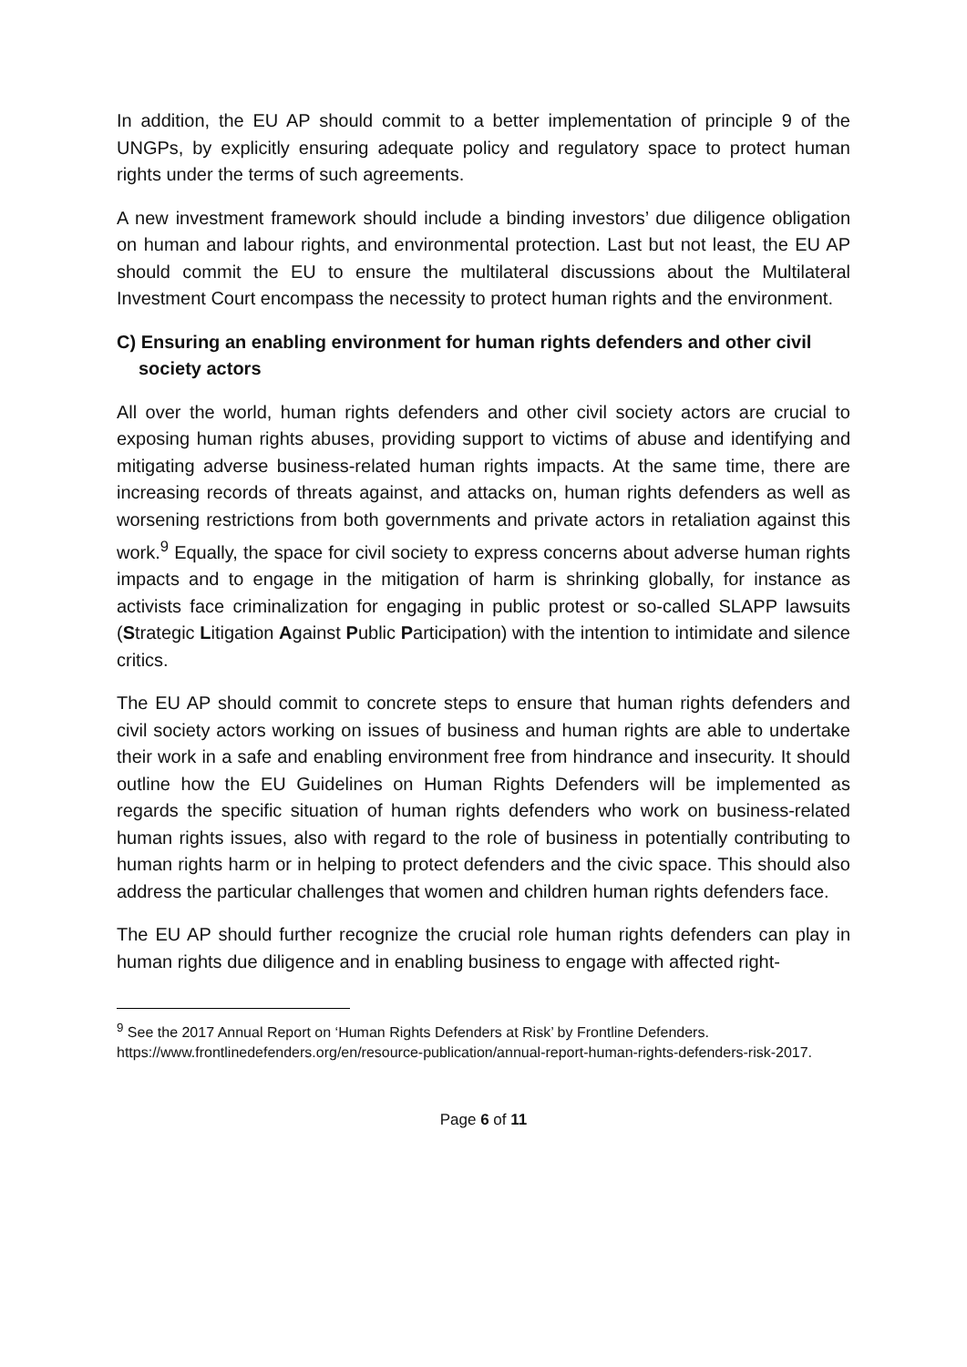In addition, the EU AP should commit to a better implementation of principle 9 of the UNGPs, by explicitly ensuring adequate policy and regulatory space to protect human rights under the terms of such agreements.
A new investment framework should include a binding investors’ due diligence obligation on human and labour rights, and environmental protection. Last but not least, the EU AP should commit the EU to ensure the multilateral discussions about the Multilateral Investment Court encompass the necessity to protect human rights and the environment.
C) Ensuring an enabling environment for human rights defenders and other civil society actors
All over the world, human rights defenders and other civil society actors are crucial to exposing human rights abuses, providing support to victims of abuse and identifying and mitigating adverse business-related human rights impacts. At the same time, there are increasing records of threats against, and attacks on, human rights defenders as well as worsening restrictions from both governments and private actors in retaliation against this work.<sup>9</sup> Equally, the space for civil society to express concerns about adverse human rights impacts and to engage in the mitigation of harm is shrinking globally, for instance as activists face criminalization for engaging in public protest or so-called SLAPP lawsuits (Strategic Litigation Against Public Participation) with the intention to intimidate and silence critics.
The EU AP should commit to concrete steps to ensure that human rights defenders and civil society actors working on issues of business and human rights are able to undertake their work in a safe and enabling environment free from hindrance and insecurity. It should outline how the EU Guidelines on Human Rights Defenders will be implemented as regards the specific situation of human rights defenders who work on business-related human rights issues, also with regard to the role of business in potentially contributing to human rights harm or in helping to protect defenders and the civic space. This should also address the particular challenges that women and children human rights defenders face.
The EU AP should further recognize the crucial role human rights defenders can play in human rights due diligence and in enabling business to engage with affected right-
<sup>9</sup> See the 2017 Annual Report on ‘Human Rights Defenders at Risk’ by Frontline Defenders. https://www.frontlinedefenders.org/en/resource-publication/annual-report-human-rights-defenders-risk-2017.
Page 6 of 11